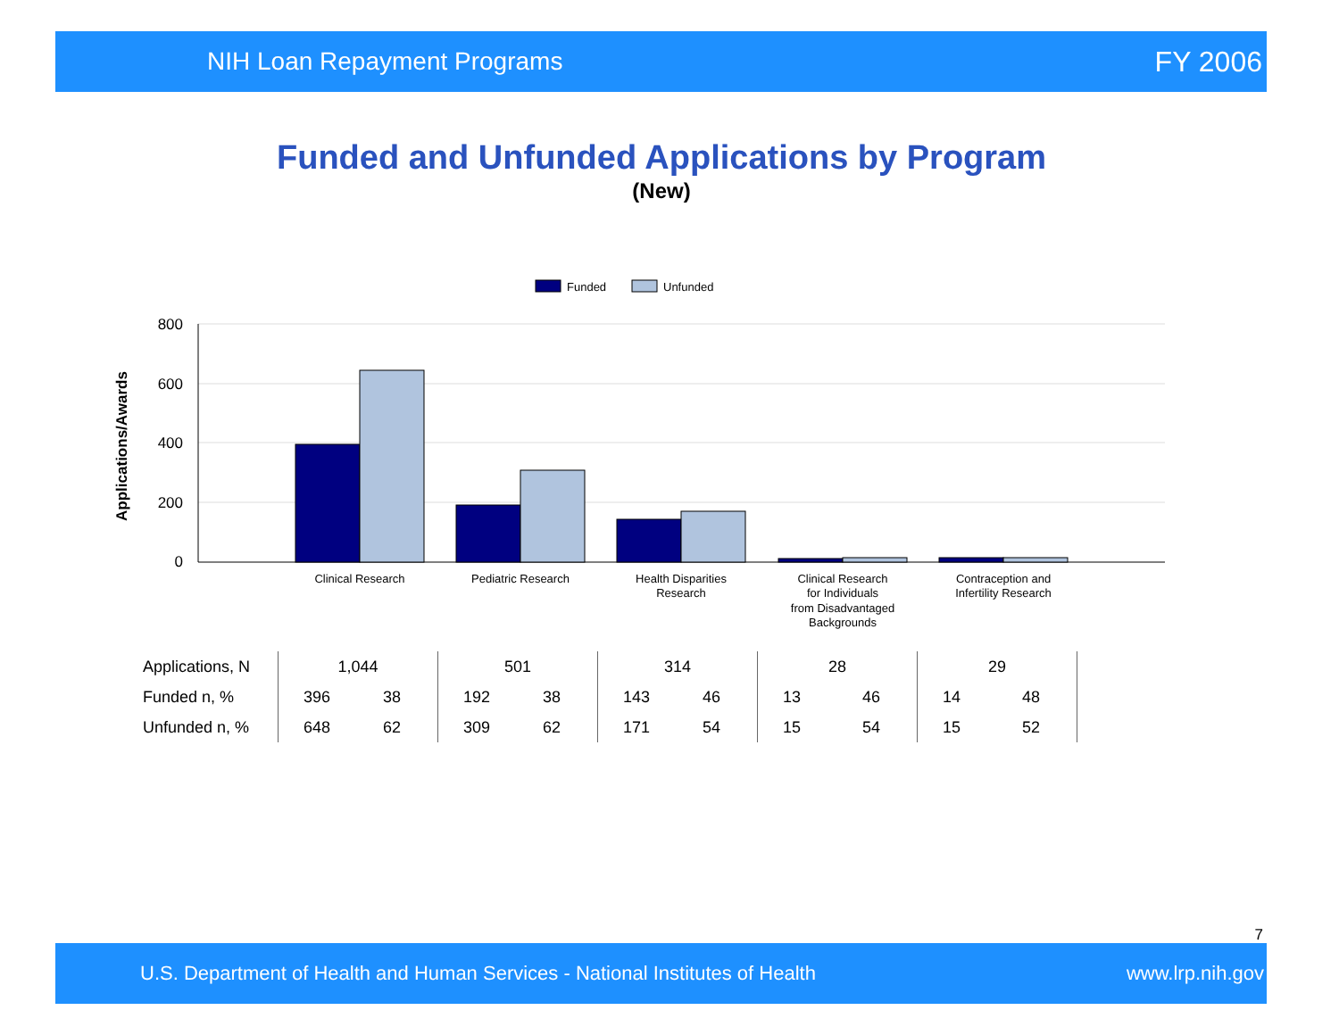NIH Loan Repayment Programs FY 2006
Funded and Unfunded Applications by Program
(New)
Funded
Unfunded
800
600
400
200
0
Applications/Awards
Clinical Research
Pediatric Research
Health Disparities
Research
Clinical Research
for Individuals
from Disadvantaged
Backgrounds
Contraception and
Infertility Research
| Applications, N | 1,044 | | 501 | | 314 | | 28 | | 29 | |
| Funded n, % | 396 | 38 | 192 | 38 | 143 | 46 | 13 | 46 | 14 | 48 |
| Unfunded n, % | 648 | 62 | 309 | 62 | 171 | 54 | 15 | 54 | 15 | 52 |
7
U.S. Department of Health and Human Services - National Institutes of Health www.lrp.nih.gov